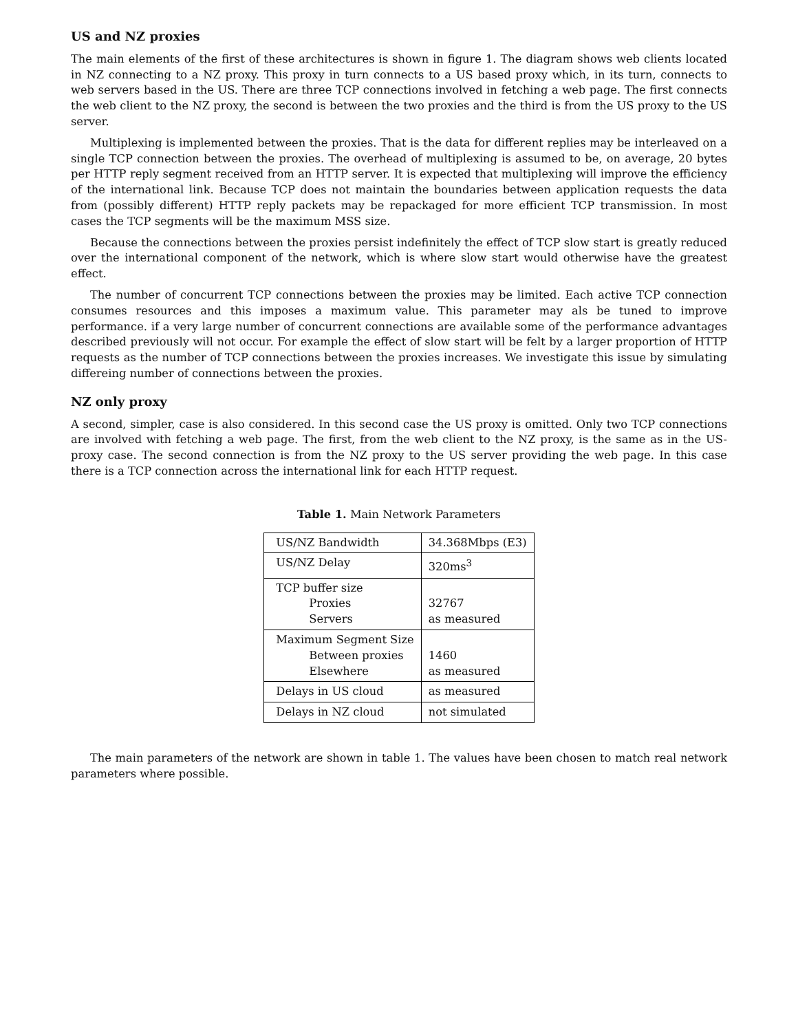US and NZ proxies
The main elements of the first of these architectures is shown in figure 1. The diagram shows web clients located in NZ connecting to a NZ proxy. This proxy in turn connects to a US based proxy which, in its turn, connects to web servers based in the US. There are three TCP connections involved in fetching a web page. The first connects the web client to the NZ proxy, the second is between the two proxies and the third is from the US proxy to the US server.
Multiplexing is implemented between the proxies. That is the data for different replies may be interleaved on a single TCP connection between the proxies. The overhead of multiplexing is assumed to be, on average, 20 bytes per HTTP reply segment received from an HTTP server. It is expected that multiplexing will improve the efficiency of the international link. Because TCP does not maintain the boundaries between application requests the data from (possibly different) HTTP reply packets may be repackaged for more efficient TCP transmission. In most cases the TCP segments will be the maximum MSS size.
Because the connections between the proxies persist indefinitely the effect of TCP slow start is greatly reduced over the international component of the network, which is where slow start would otherwise have the greatest effect.
The number of concurrent TCP connections between the proxies may be limited. Each active TCP connection consumes resources and this imposes a maximum value. This parameter may als be tuned to improve performance. if a very large number of concurrent connections are available some of the performance advantages described previously will not occur. For example the effect of slow start will be felt by a larger proportion of HTTP requests as the number of TCP connections between the proxies increases. We investigate this issue by simulating differeing number of connections between the proxies.
NZ only proxy
A second, simpler, case is also considered. In this second case the US proxy is omitted. Only two TCP connections are involved with fetching a web page. The first, from the web client to the NZ proxy, is the same as in the US-proxy case. The second connection is from the NZ proxy to the US server providing the web page. In this case there is a TCP connection across the international link for each HTTP request.
Table 1. Main Network Parameters
| US/NZ Bandwidth | 34.368Mbps (E3) |
| US/NZ Delay | 320ms<sup>3</sup> |
| TCP buffer size Proxies Servers | 32767 as measured |
| Maximum Segment Size Between proxies Elsewhere | 1460 as measured |
| Delays in US cloud | as measured |
| Delays in NZ cloud | not simulated |
The main parameters of the network are shown in table 1. The values have been chosen to match real network parameters where possible.